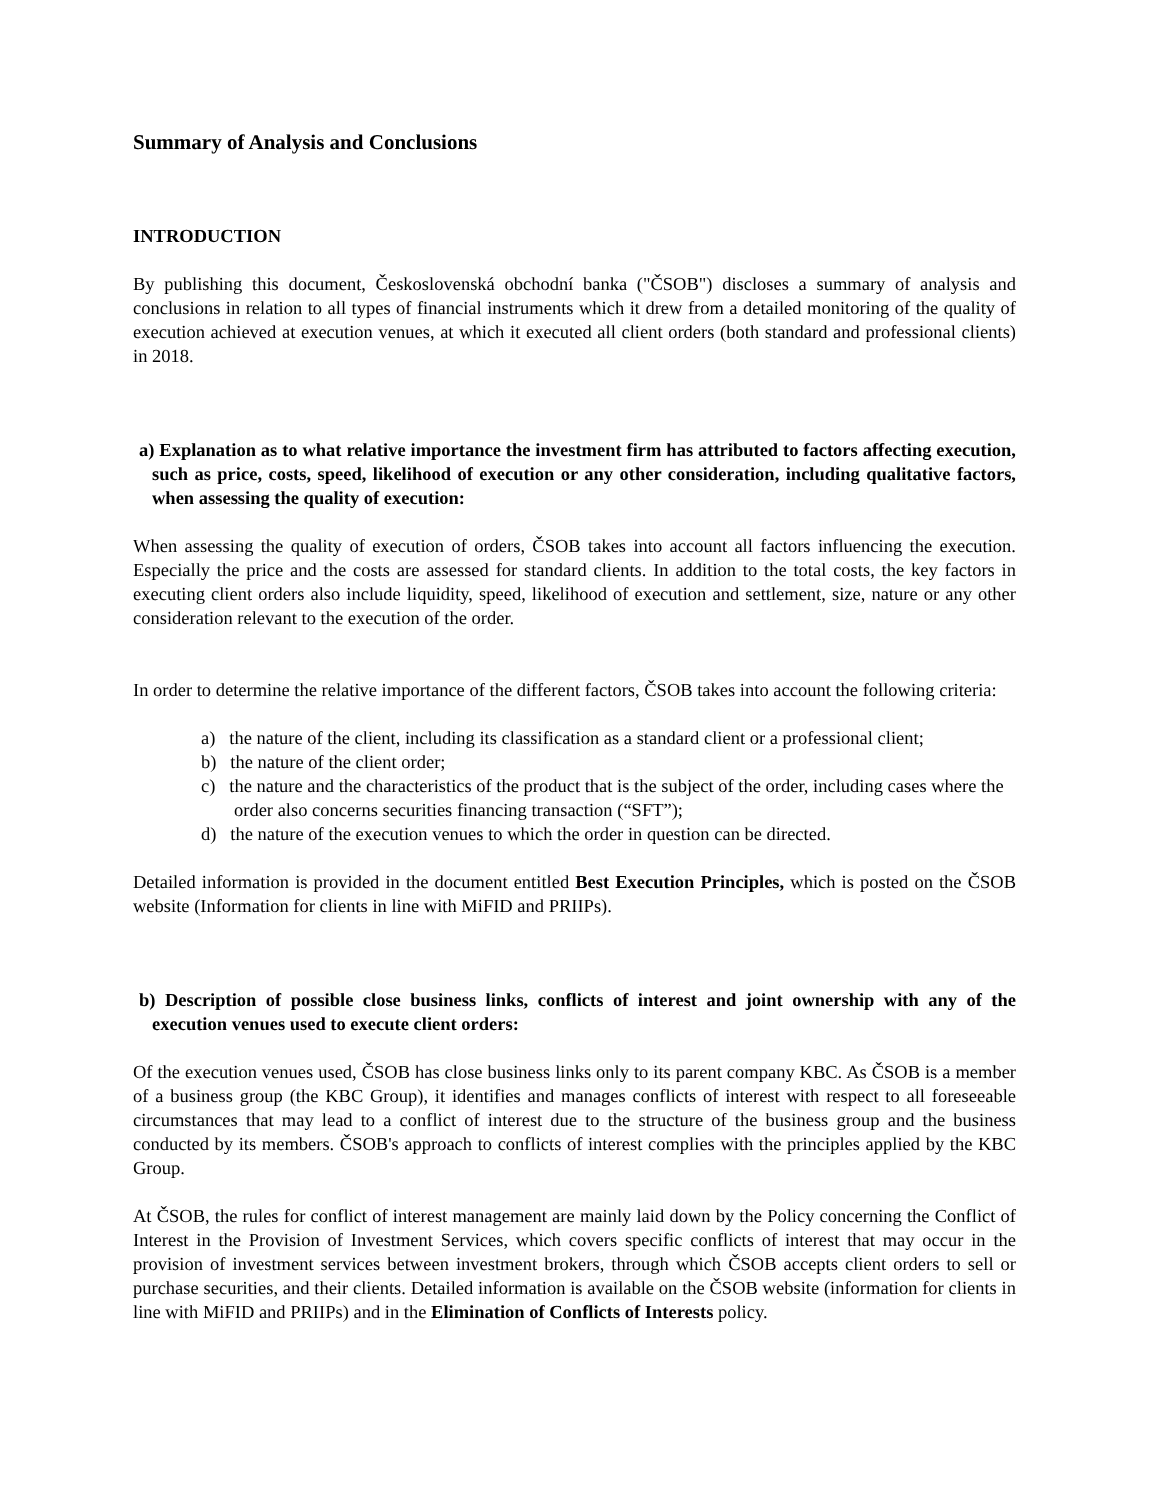Summary of Analysis and Conclusions
INTRODUCTION
By publishing this document, Československá obchodní banka ("ČSOB") discloses a summary of analysis and conclusions in relation to all types of financial instruments which it drew from a detailed monitoring of the quality of execution achieved at execution venues, at which it executed all client orders (both standard and professional clients) in 2018.
a) Explanation as to what relative importance the investment firm has attributed to factors affecting execution, such as price, costs, speed, likelihood of execution or any other consideration, including qualitative factors, when assessing the quality of execution:
When assessing the quality of execution of orders, ČSOB takes into account all factors influencing the execution. Especially the price and the costs are assessed for standard clients. In addition to the total costs, the key factors in executing client orders also include liquidity, speed, likelihood of execution and settlement, size, nature or any other consideration relevant to the execution of the order.
In order to determine the relative importance of the different factors, ČSOB takes into account the following criteria:
a) the nature of the client, including its classification as a standard client or a professional client;
b) the nature of the client order;
c) the nature and the characteristics of the product that is the subject of the order, including cases where the order also concerns securities financing transaction (“SFT”);
d) the nature of the execution venues to which the order in question can be directed.
Detailed information is provided in the document entitled Best Execution Principles, which is posted on the ČSOB website (Information for clients in line with MiFID and PRIIPs).
b) Description of possible close business links, conflicts of interest and joint ownership with any of the execution venues used to execute client orders:
Of the execution venues used, ČSOB has close business links only to its parent company KBC. As ČSOB is a member of a business group (the KBC Group), it identifies and manages conflicts of interest with respect to all foreseeable circumstances that may lead to a conflict of interest due to the structure of the business group and the business conducted by its members. ČSOB's approach to conflicts of interest complies with the principles applied by the KBC Group.
At ČSOB, the rules for conflict of interest management are mainly laid down by the Policy concerning the Conflict of Interest in the Provision of Investment Services, which covers specific conflicts of interest that may occur in the provision of investment services between investment brokers, through which ČSOB accepts client orders to sell or purchase securities, and their clients. Detailed information is available on the ČSOB website (information for clients in line with MiFID and PRIIPs) and in the Elimination of Conflicts of Interests policy.